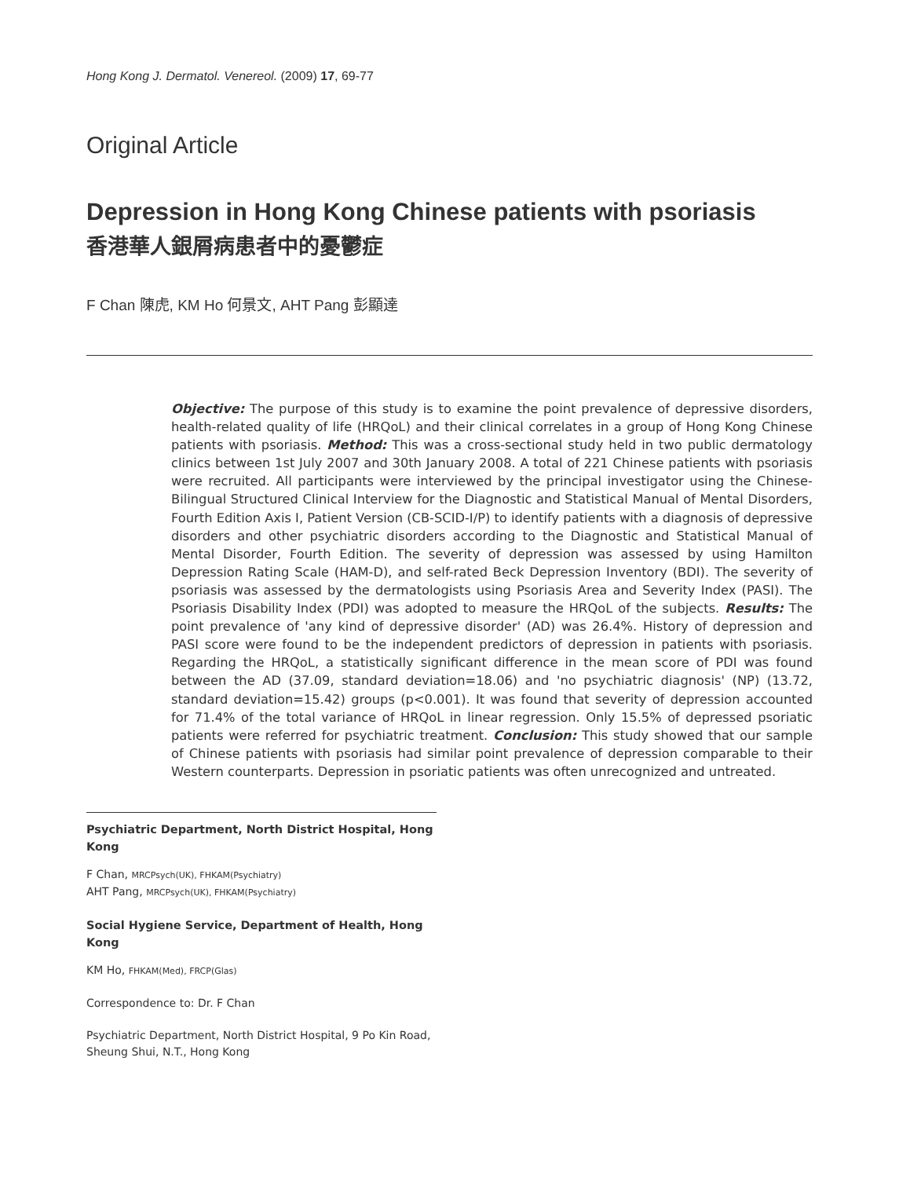Hong Kong J. Dermatol. Venereol. (2009) 17, 69-77
Original Article
Depression in Hong Kong Chinese patients with psoriasis
香港華人銀屑病患者中的憂鬱症
F Chan 陳虎, KM Ho 何景文, AHT Pang 彭顯達
Objective: The purpose of this study is to examine the point prevalence of depressive disorders, health-related quality of life (HRQoL) and their clinical correlates in a group of Hong Kong Chinese patients with psoriasis. Method: This was a cross-sectional study held in two public dermatology clinics between 1st July 2007 and 30th January 2008. A total of 221 Chinese patients with psoriasis were recruited. All participants were interviewed by the principal investigator using the Chinese-Bilingual Structured Clinical Interview for the Diagnostic and Statistical Manual of Mental Disorders, Fourth Edition Axis I, Patient Version (CB-SCID-I/P) to identify patients with a diagnosis of depressive disorders and other psychiatric disorders according to the Diagnostic and Statistical Manual of Mental Disorder, Fourth Edition. The severity of depression was assessed by using Hamilton Depression Rating Scale (HAM-D), and self-rated Beck Depression Inventory (BDI). The severity of psoriasis was assessed by the dermatologists using Psoriasis Area and Severity Index (PASI). The Psoriasis Disability Index (PDI) was adopted to measure the HRQoL of the subjects. Results: The point prevalence of 'any kind of depressive disorder' (AD) was 26.4%. History of depression and PASI score were found to be the independent predictors of depression in patients with psoriasis. Regarding the HRQoL, a statistically significant difference in the mean score of PDI was found between the AD (37.09, standard deviation=18.06) and 'no psychiatric diagnosis' (NP) (13.72, standard deviation=15.42) groups (p<0.001). It was found that severity of depression accounted for 71.4% of the total variance of HRQoL in linear regression. Only 15.5% of depressed psoriatic patients were referred for psychiatric treatment. Conclusion: This study showed that our sample of Chinese patients with psoriasis had similar point prevalence of depression comparable to their Western counterparts. Depression in psoriatic patients was often unrecognized and untreated.
Psychiatric Department, North District Hospital, Hong Kong
F Chan, MRCPsych(UK), FHKAM(Psychiatry)
AHT Pang, MRCPsych(UK), FHKAM(Psychiatry)
Social Hygiene Service, Department of Health, Hong Kong
KM Ho, FHKAM(Med), FRCP(Glas)
Correspondence to: Dr. F Chan
Psychiatric Department, North District Hospital, 9 Po Kin Road, Sheung Shui, N.T., Hong Kong